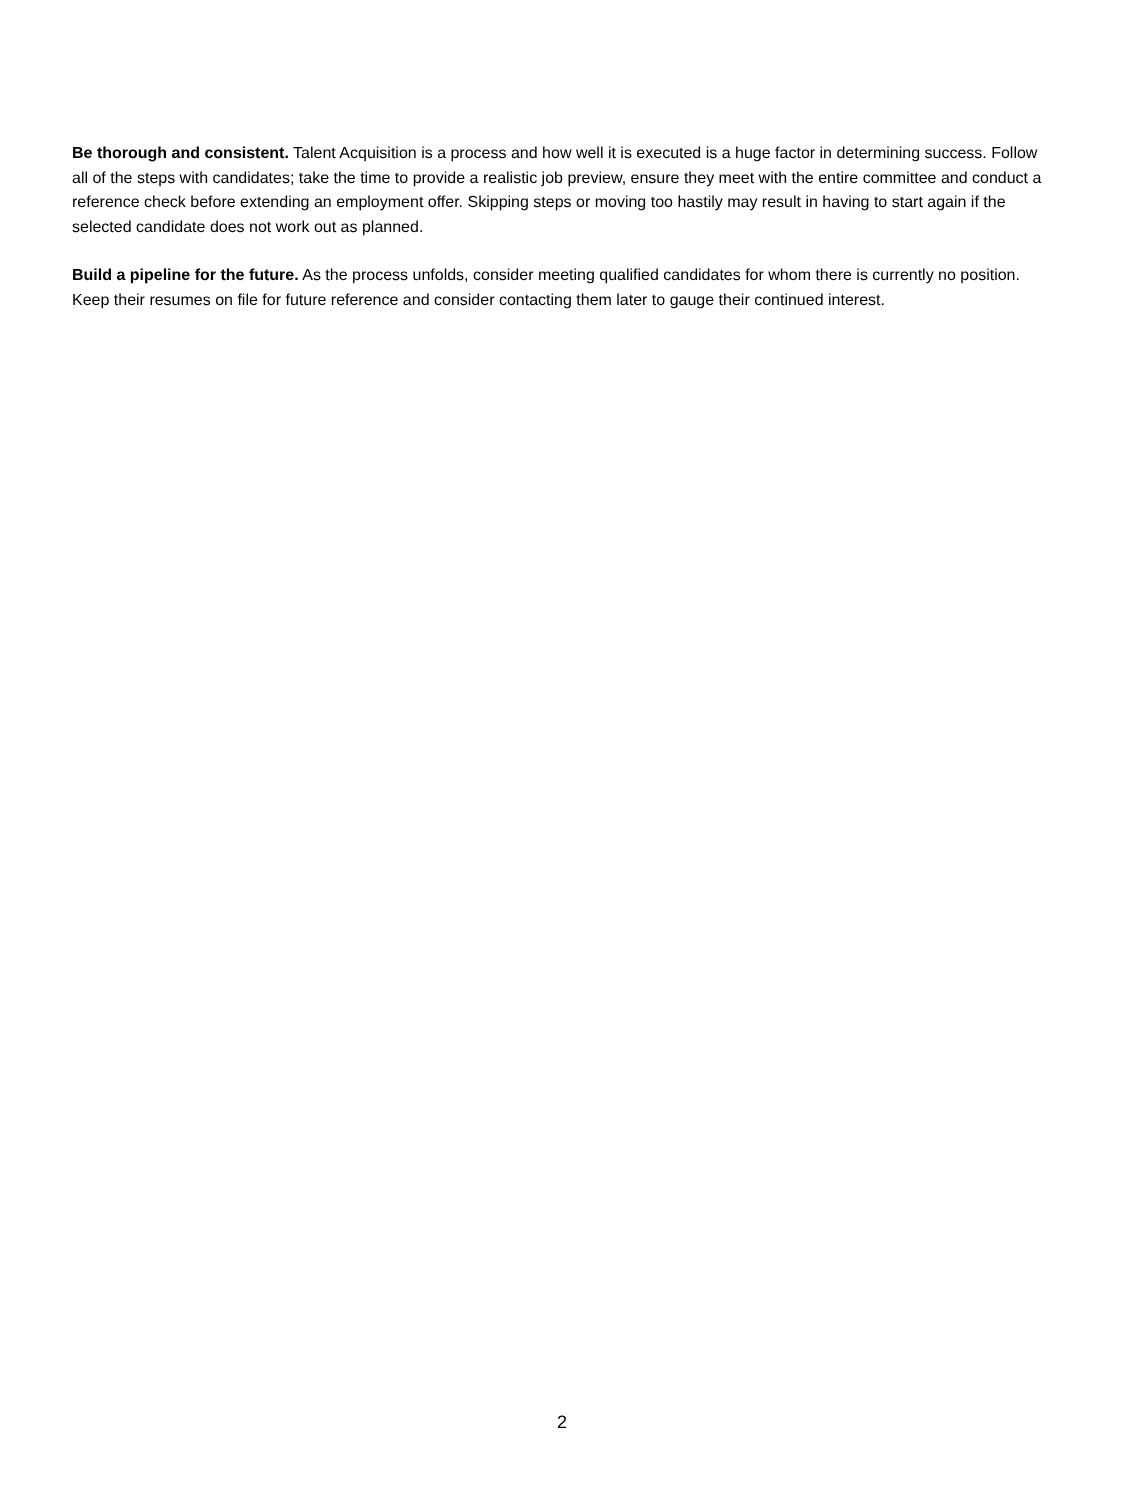Be thorough and consistent. Talent Acquisition is a process and how well it is executed is a huge factor in determining success. Follow all of the steps with candidates; take the time to provide a realistic job preview, ensure they meet with the entire committee and conduct a reference check before extending an employment offer. Skipping steps or moving too hastily may result in having to start again if the selected candidate does not work out as planned.
Build a pipeline for the future. As the process unfolds, consider meeting qualified candidates for whom there is currently no position. Keep their resumes on file for future reference and consider contacting them later to gauge their continued interest.
2